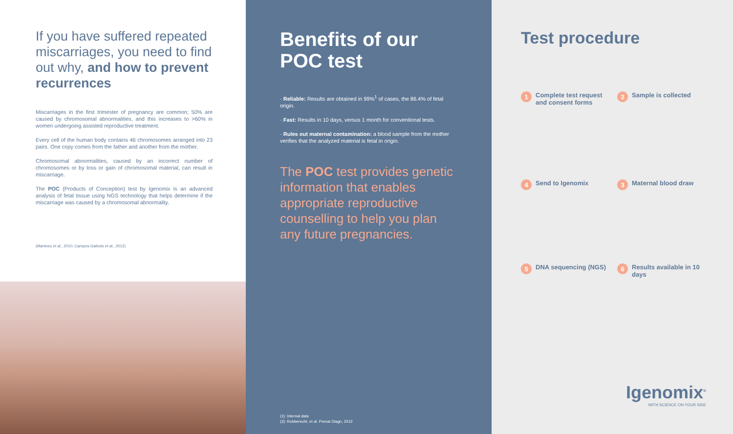If you have suffered repeated miscarriages, you need to find out why, and how to prevent recurrences
Miscarriages in the first trimester of pregnancy are common; 50% are caused by chromosomal abnormalities, and this increases to >60% in women undergoing assisted reproductive treatment.
Every cell of the human body contains 46 chromosomes arranged into 23 pairs. One copy comes from the father and another from the mother.
Chromosomal abnormalities, caused by an incorrect number of chromosomes or by loss or gain of chromosomal material, can result in miscarriage.
The POC (Products of Conception) test by Igenomix is an advanced analysis of fetal tissue using NGS technology that helps determine if the miscarriage was caused by a chromosomal abnormality.
(Martinez et al., 2010; Campos-Galindo et al., 2012)
Benefits of our POC test
· Reliable: Results are obtained in 99%<sup>1</sup> of cases, the 86.4% of fetal origin.
· Fast: Results in 10 days, versus 1 month for conventional tests.
· Rules out maternal contamination: a blood sample from the mother verifies that the analyzed material is fetal in origin.
The POC test provides genetic information that enables appropriate reproductive counselling to help you plan any future pregnancies.
(1): Internal data
(2): Robberecht, et al. Prenat Diagn, 2012
Test procedure
1 Complete test request and consent forms
2 Sample is collected
4 Send to Igenomix
3 Maternal blood draw
5 DNA sequencing (NGS)
6 Results available in 10 days
Igenomix<sup>®</sup>
WITH SCIENCE ON YOUR SIDE